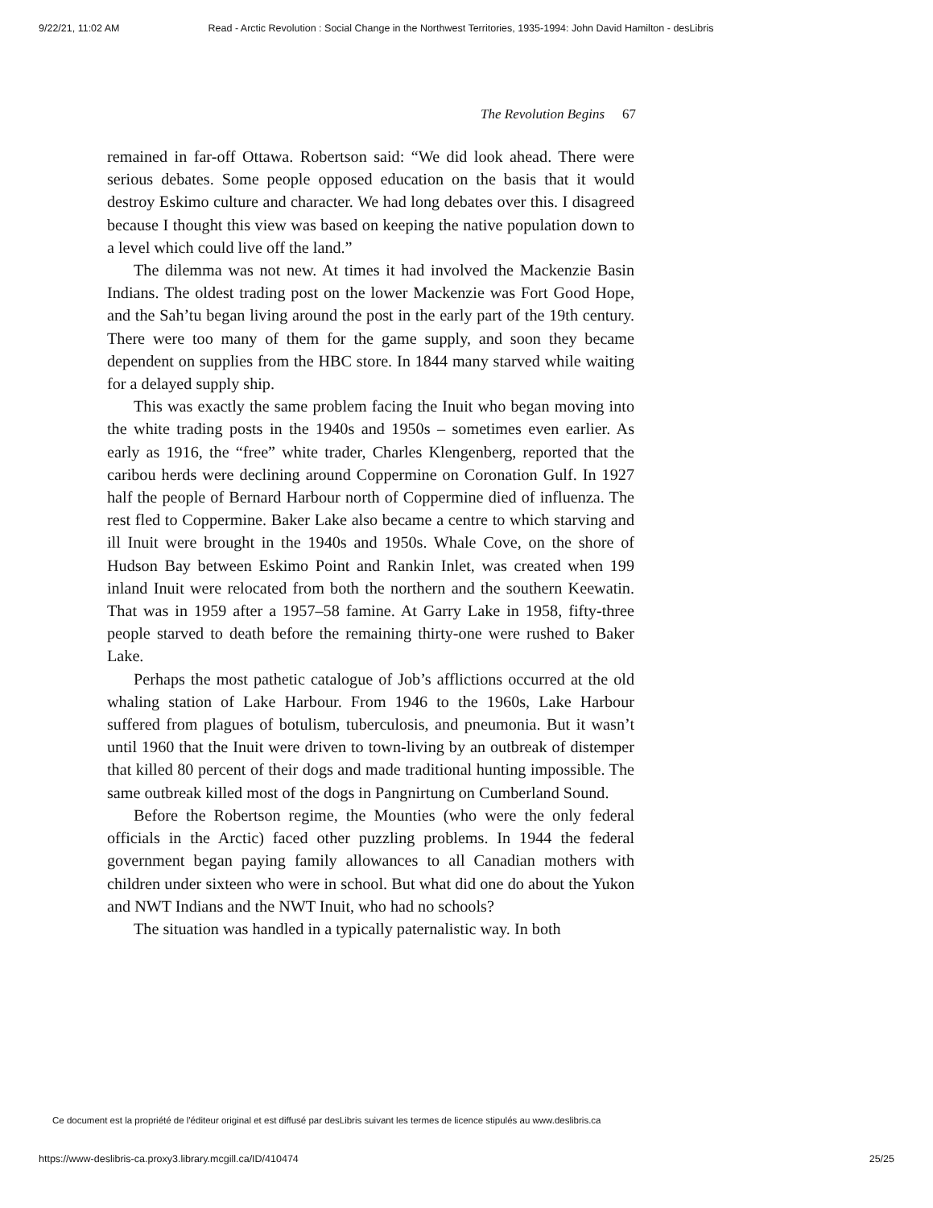9/22/21, 11:02 AM Read - Arctic Revolution : Social Change in the Northwest Territories, 1935-1994: John David Hamilton - desLibris
The Revolution Begins 67
remained in far-off Ottawa. Robertson said: “We did look ahead. There were serious debates. Some people opposed education on the basis that it would destroy Eskimo culture and character. We had long debates over this. I disagreed because I thought this view was based on keeping the native population down to a level which could live off the land.”
The dilemma was not new. At times it had involved the Mackenzie Basin Indians. The oldest trading post on the lower Mackenzie was Fort Good Hope, and the Sah’tu began living around the post in the early part of the 19th century. There were too many of them for the game supply, and soon they became dependent on supplies from the HBC store. In 1844 many starved while waiting for a delayed supply ship.
This was exactly the same problem facing the Inuit who began moving into the white trading posts in the 1940s and 1950s – sometimes even earlier. As early as 1916, the “free” white trader, Charles Klengenberg, reported that the caribou herds were declining around Coppermine on Coronation Gulf. In 1927 half the people of Bernard Harbour north of Coppermine died of influenza. The rest fled to Coppermine. Baker Lake also became a centre to which starving and ill Inuit were brought in the 1940s and 1950s. Whale Cove, on the shore of Hudson Bay between Eskimo Point and Rankin Inlet, was created when 199 inland Inuit were relocated from both the northern and the southern Keewatin. That was in 1959 after a 1957–58 famine. At Garry Lake in 1958, fifty-three people starved to death before the remaining thirty-one were rushed to Baker Lake.
Perhaps the most pathetic catalogue of Job’s afflictions occurred at the old whaling station of Lake Harbour. From 1946 to the 1960s, Lake Harbour suffered from plagues of botulism, tuberculosis, and pneumonia. But it wasn’t until 1960 that the Inuit were driven to town-living by an outbreak of distemper that killed 80 percent of their dogs and made traditional hunting impossible. The same outbreak killed most of the dogs in Pangnirtung on Cumberland Sound.
Before the Robertson regime, the Mounties (who were the only federal officials in the Arctic) faced other puzzling problems. In 1944 the federal government began paying family allowances to all Canadian mothers with children under sixteen who were in school. But what did one do about the Yukon and NWT Indians and the NWT Inuit, who had no schools?
The situation was handled in a typically paternalistic way. In both
Ce document est la propriété de l'éditeur original et est diffusé par desLibris suivant les termes de licence stipulés au www.deslibris.ca
https://www-deslibris-ca.proxy3.library.mcgill.ca/ID/410474 25/25